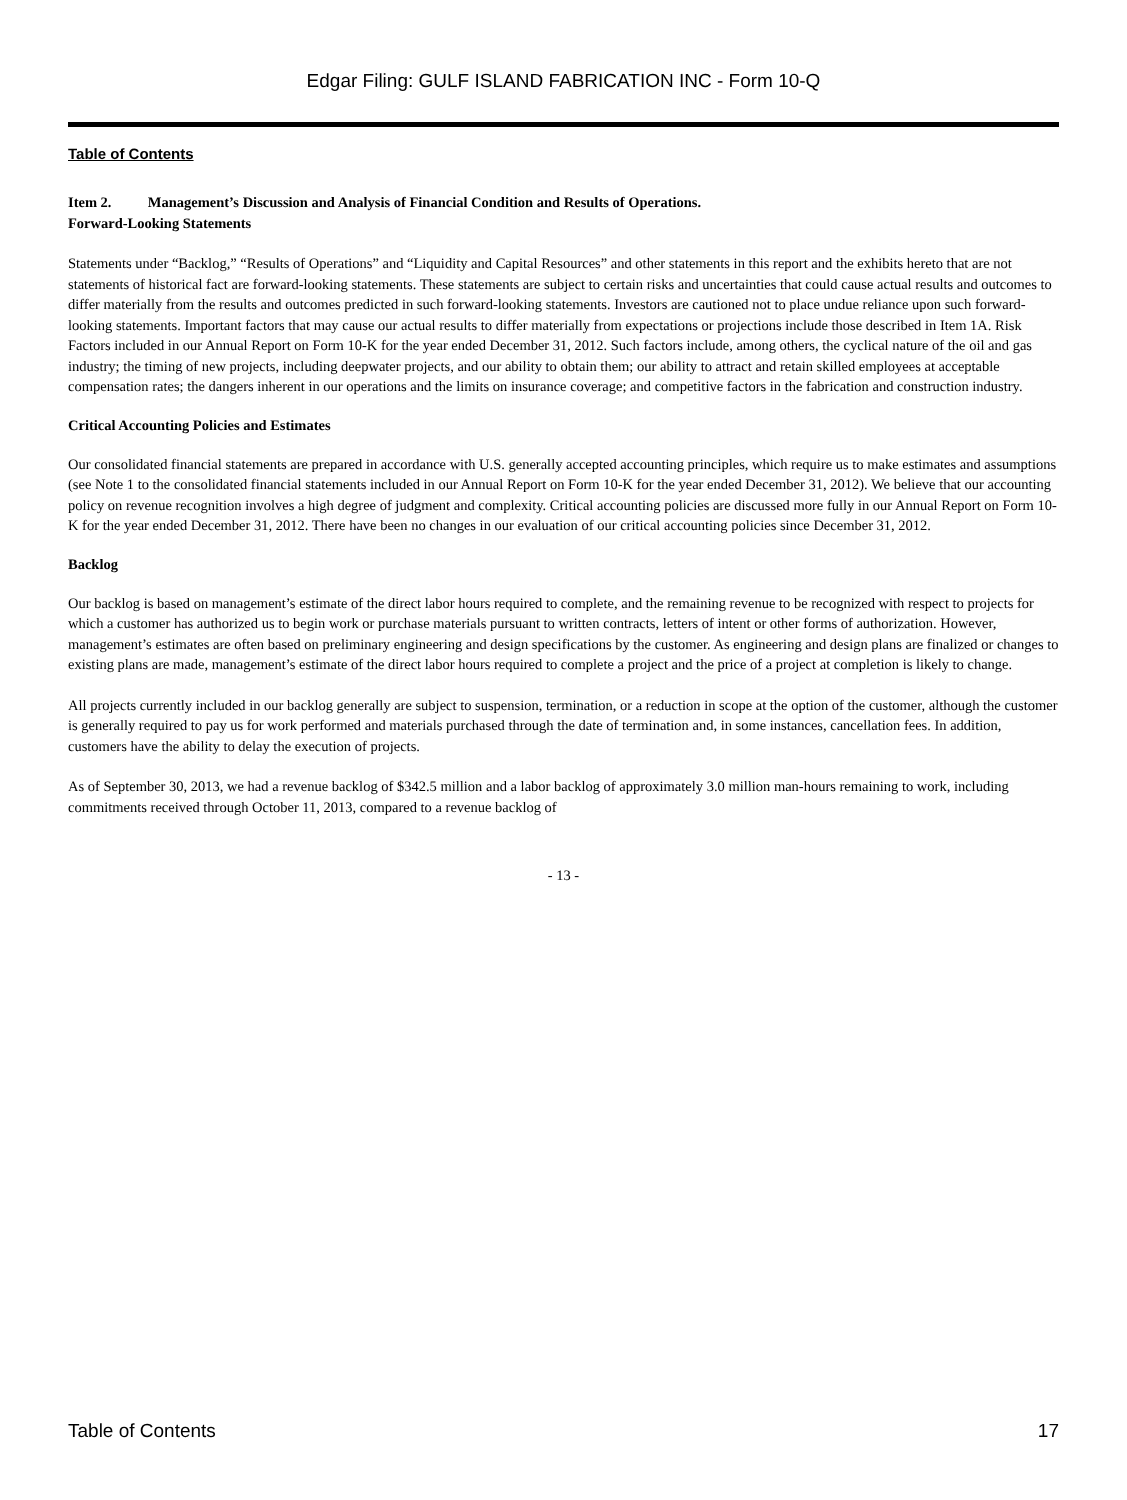Edgar Filing: GULF ISLAND FABRICATION INC - Form 10-Q
Table of Contents
Item 2. Management’s Discussion and Analysis of Financial Condition and Results of Operations.
Forward-Looking Statements
Statements under “Backlog,” “Results of Operations” and “Liquidity and Capital Resources” and other statements in this report and the exhibits hereto that are not statements of historical fact are forward-looking statements. These statements are subject to certain risks and uncertainties that could cause actual results and outcomes to differ materially from the results and outcomes predicted in such forward-looking statements. Investors are cautioned not to place undue reliance upon such forward-looking statements. Important factors that may cause our actual results to differ materially from expectations or projections include those described in Item 1A. Risk Factors included in our Annual Report on Form 10-K for the year ended December 31, 2012. Such factors include, among others, the cyclical nature of the oil and gas industry; the timing of new projects, including deepwater projects, and our ability to obtain them; our ability to attract and retain skilled employees at acceptable compensation rates; the dangers inherent in our operations and the limits on insurance coverage; and competitive factors in the fabrication and construction industry.
Critical Accounting Policies and Estimates
Our consolidated financial statements are prepared in accordance with U.S. generally accepted accounting principles, which require us to make estimates and assumptions (see Note 1 to the consolidated financial statements included in our Annual Report on Form 10-K for the year ended December 31, 2012). We believe that our accounting policy on revenue recognition involves a high degree of judgment and complexity. Critical accounting policies are discussed more fully in our Annual Report on Form 10-K for the year ended December 31, 2012. There have been no changes in our evaluation of our critical accounting policies since December 31, 2012.
Backlog
Our backlog is based on management’s estimate of the direct labor hours required to complete, and the remaining revenue to be recognized with respect to projects for which a customer has authorized us to begin work or purchase materials pursuant to written contracts, letters of intent or other forms of authorization. However, management’s estimates are often based on preliminary engineering and design specifications by the customer. As engineering and design plans are finalized or changes to existing plans are made, management’s estimate of the direct labor hours required to complete a project and the price of a project at completion is likely to change.
All projects currently included in our backlog generally are subject to suspension, termination, or a reduction in scope at the option of the customer, although the customer is generally required to pay us for work performed and materials purchased through the date of termination and, in some instances, cancellation fees. In addition, customers have the ability to delay the execution of projects.
As of September 30, 2013, we had a revenue backlog of $342.5 million and a labor backlog of approximately 3.0 million man-hours remaining to work, including commitments received through October 11, 2013, compared to a revenue backlog of
- 13 -
Table of Contents 17